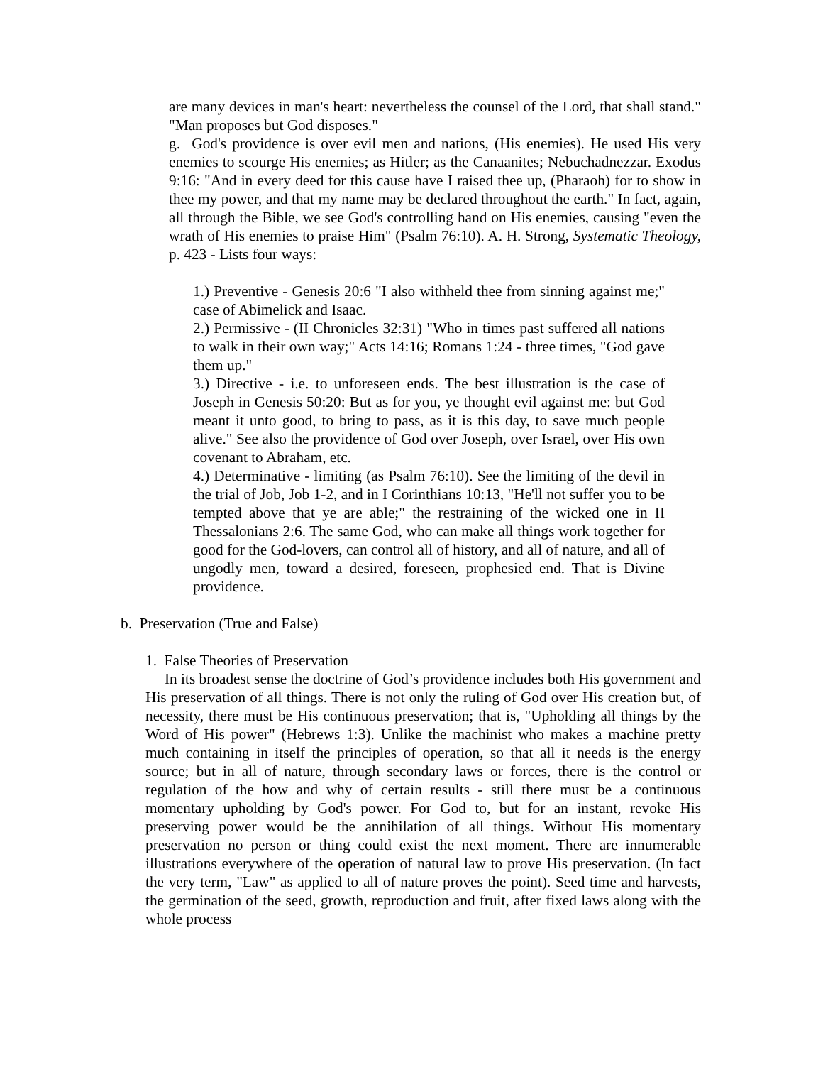are many devices in man's heart: nevertheless the counsel of the Lord, that shall stand." "Man proposes but God disposes."
g. God's providence is over evil men and nations, (His enemies). He used His very enemies to scourge His enemies; as Hitler; as the Canaanites; Nebuchadnezzar. Exodus 9:16: "And in every deed for this cause have I raised thee up, (Pharaoh) for to show in thee my power, and that my name may be declared throughout the earth." In fact, again, all through the Bible, we see God's controlling hand on His enemies, causing "even the wrath of His enemies to praise Him" (Psalm 76:10). A. H. Strong, Systematic Theology, p. 423 - Lists four ways:
1.) Preventive - Genesis 20:6 "I also withheld thee from sinning against me;" case of Abimelick and Isaac.
2.) Permissive - (II Chronicles 32:31) "Who in times past suffered all nations to walk in their own way;" Acts 14:16; Romans 1:24 - three times, "God gave them up."
3.) Directive - i.e. to unforeseen ends. The best illustration is the case of Joseph in Genesis 50:20: But as for you, ye thought evil against me: but God meant it unto good, to bring to pass, as it is this day, to save much people alive." See also the providence of God over Joseph, over Israel, over His own covenant to Abraham, etc.
4.) Determinative - limiting (as Psalm 76:10). See the limiting of the devil in the trial of Job, Job 1-2, and in I Corinthians 10:13, "He'll not suffer you to be tempted above that ye are able;" the restraining of the wicked one in II Thessalonians 2:6. The same God, who can make all things work together for good for the God-lovers, can control all of history, and all of nature, and all of ungodly men, toward a desired, foreseen, prophesied end. That is Divine providence.
b. Preservation (True and False)
1. False Theories of Preservation
In its broadest sense the doctrine of God’s providence includes both His government and His preservation of all things. There is not only the ruling of God over His creation but, of necessity, there must be His continuous preservation; that is, "Upholding all things by the Word of His power" (Hebrews 1:3). Unlike the machinist who makes a machine pretty much containing in itself the principles of operation, so that all it needs is the energy source; but in all of nature, through secondary laws or forces, there is the control or regulation of the how and why of certain results - still there must be a continuous momentary upholding by God's power. For God to, but for an instant, revoke His preserving power would be the annihilation of all things. Without His momentary preservation no person or thing could exist the next moment. There are innumerable illustrations everywhere of the operation of natural law to prove His preservation. (In fact the very term, "Law" as applied to all of nature proves the point). Seed time and harvests, the germination of the seed, growth, reproduction and fruit, after fixed laws along with the whole process